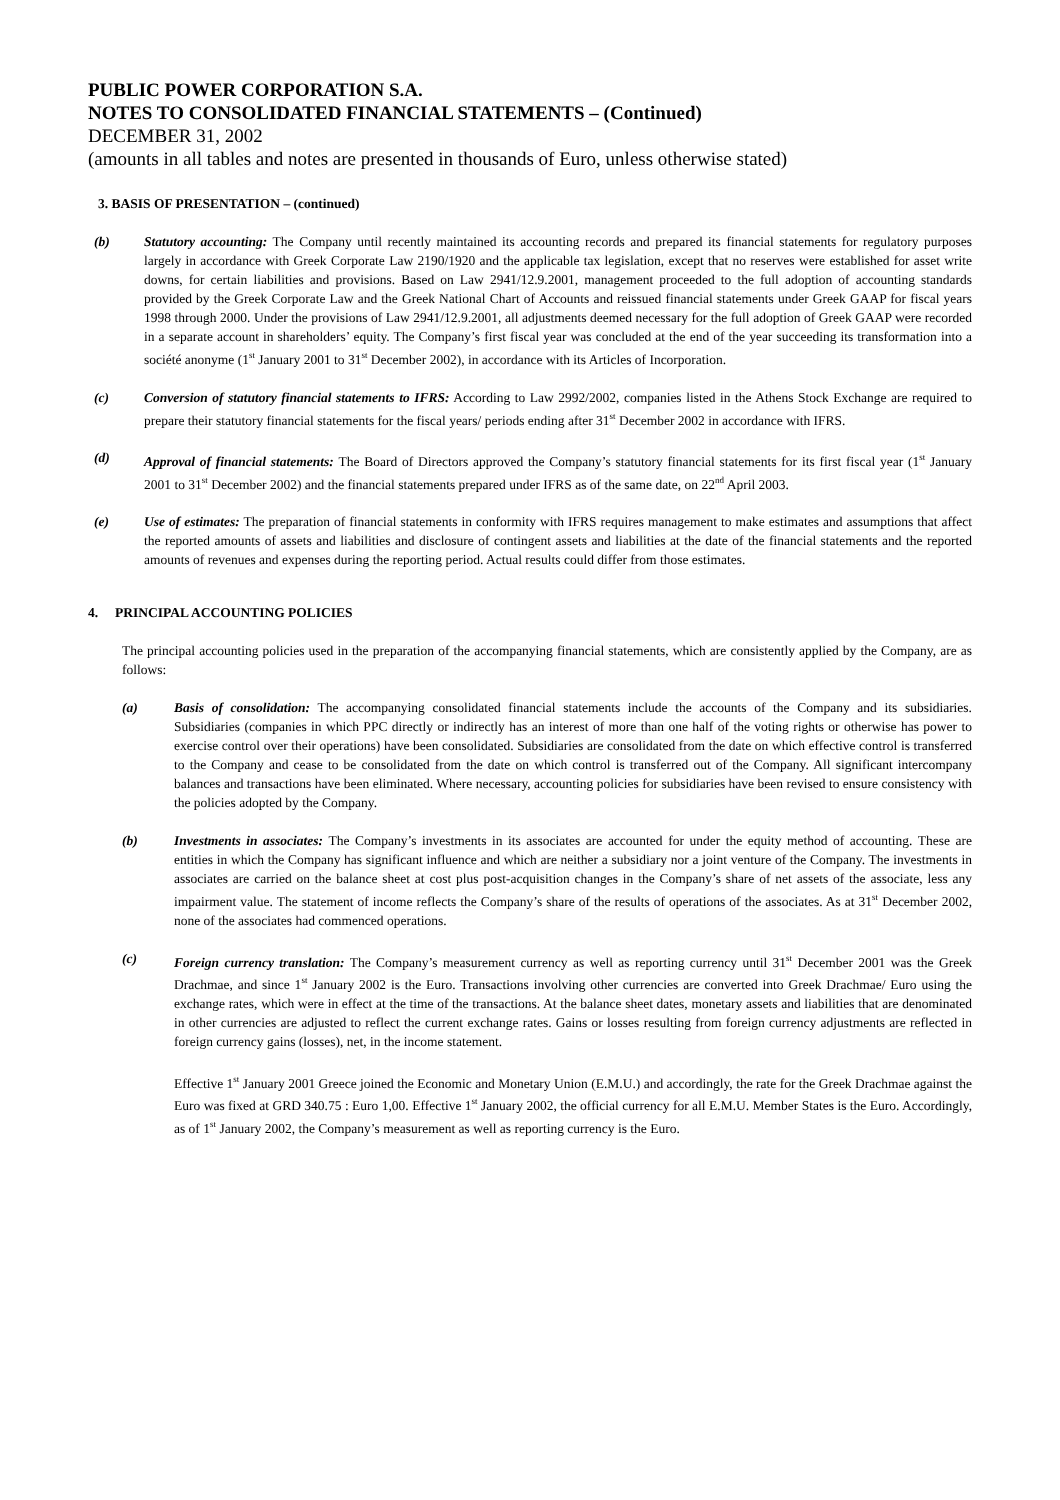PUBLIC POWER CORPORATION S.A.
NOTES TO CONSOLIDATED FINANCIAL STATEMENTS – (Continued)
DECEMBER 31, 2002
(amounts in all tables and notes are presented in thousands of Euro, unless otherwise stated)
3. BASIS OF PRESENTATION – (continued)
(b) Statutory accounting: The Company until recently maintained its accounting records and prepared its financial statements for regulatory purposes largely in accordance with Greek Corporate Law 2190/1920 and the applicable tax legislation, except that no reserves were established for asset write downs, for certain liabilities and provisions. Based on Law 2941/12.9.2001, management proceeded to the full adoption of accounting standards provided by the Greek Corporate Law and the Greek National Chart of Accounts and reissued financial statements under Greek GAAP for fiscal years 1998 through 2000. Under the provisions of Law 2941/12.9.2001, all adjustments deemed necessary for the full adoption of Greek GAAP were recorded in a separate account in shareholders’ equity. The Company’s first fiscal year was concluded at the end of the year succeeding its transformation into a société anonyme (1<sup>st</sup> January 2001 to 31<sup>st</sup> December 2002), in accordance with its Articles of Incorporation.
(c) Conversion of statutory financial statements to IFRS: According to Law 2992/2002, companies listed in the Athens Stock Exchange are required to prepare their statutory financial statements for the fiscal years/ periods ending after 31<sup>st</sup> December 2002 in accordance with IFRS.
(d) Approval of financial statements: The Board of Directors approved the Company’s statutory financial statements for its first fiscal year (1<sup>st</sup> January 2001 to 31<sup>st</sup> December 2002) and the financial statements prepared under IFRS as of the same date, on 22<sup>nd</sup> April 2003.
(e) Use of estimates: The preparation of financial statements in conformity with IFRS requires management to make estimates and assumptions that affect the reported amounts of assets and liabilities and disclosure of contingent assets and liabilities at the date of the financial statements and the reported amounts of revenues and expenses during the reporting period. Actual results could differ from those estimates.
4. PRINCIPAL ACCOUNTING POLICIES
The principal accounting policies used in the preparation of the accompanying financial statements, which are consistently applied by the Company, are as follows:
(a) Basis of consolidation: The accompanying consolidated financial statements include the accounts of the Company and its subsidiaries. Subsidiaries (companies in which PPC directly or indirectly has an interest of more than one half of the voting rights or otherwise has power to exercise control over their operations) have been consolidated. Subsidiaries are consolidated from the date on which effective control is transferred to the Company and cease to be consolidated from the date on which control is transferred out of the Company. All significant intercompany balances and transactions have been eliminated. Where necessary, accounting policies for subsidiaries have been revised to ensure consistency with the policies adopted by the Company.
(b) Investments in associates: The Company’s investments in its associates are accounted for under the equity method of accounting. These are entities in which the Company has significant influence and which are neither a subsidiary nor a joint venture of the Company. The investments in associates are carried on the balance sheet at cost plus post-acquisition changes in the Company’s share of net assets of the associate, less any impairment value. The statement of income reflects the Company’s share of the results of operations of the associates. As at 31<sup>st</sup> December 2002, none of the associates had commenced operations.
(c) Foreign currency translation: The Company’s measurement currency as well as reporting currency until 31<sup>st</sup> December 2001 was the Greek Drachmae, and since 1<sup>st</sup> January 2002 is the Euro. Transactions involving other currencies are converted into Greek Drachmae/ Euro using the exchange rates, which were in effect at the time of the transactions. At the balance sheet dates, monetary assets and liabilities that are denominated in other currencies are adjusted to reflect the current exchange rates. Gains or losses resulting from foreign currency adjustments are reflected in foreign currency gains (losses), net, in the income statement.
Effective 1<sup>st</sup> January 2001 Greece joined the Economic and Monetary Union (E.M.U.) and accordingly, the rate for the Greek Drachmae against the Euro was fixed at GRD 340.75 : Euro 1,00. Effective 1<sup>st</sup> January 2002, the official currency for all E.M.U. Member States is the Euro. Accordingly, as of 1<sup>st</sup> January 2002, the Company’s measurement as well as reporting currency is the Euro.